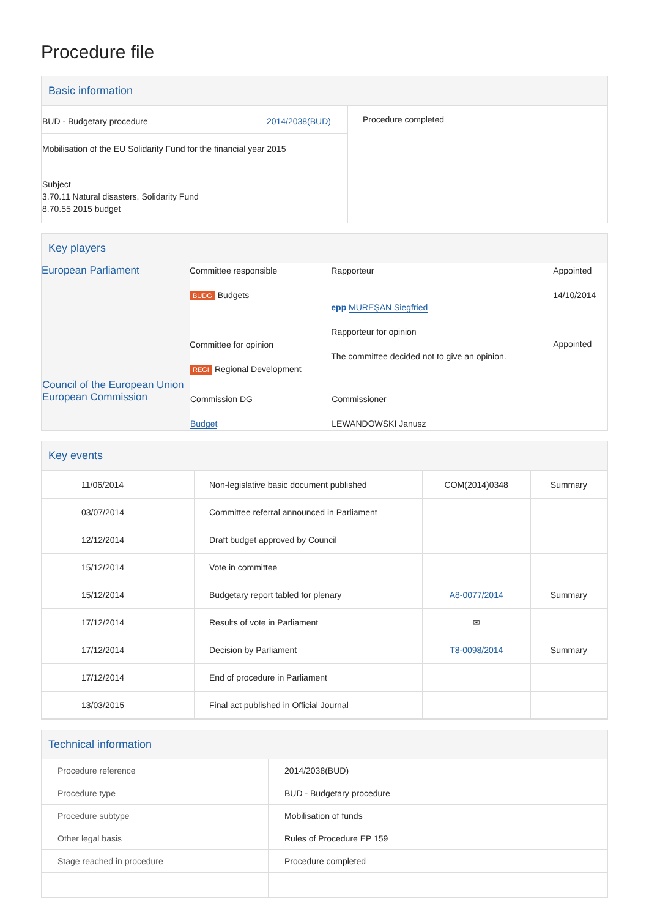Procedure file
Basic information
| BUD - Budgetary procedure 2014/2038(BUD) Mobilisation of the EU Solidarity Fund for the financial year 2015 Subject 3.70.11 Natural disasters, Solidarity Fund 8.70.55 2015 budget | Procedure completed |
Key players
| European Parliament | Committee responsible BUDG Budgets Committee for opinion REGI Regional Development | Rapporteur epp MUREŞAN Siegfried Rapporteur for opinion The committee decided not to give an opinion. | Appointed 14/10/2014 Appointed |
| Council of the European Union European Commission | Commission DG Budget | Commissioner LEWANDOWSKI Janusz | |
Key events
| 11/06/2014 | Non-legislative basic document published | COM(2014)0348 | Summary |
| 03/07/2014 | Committee referral announced in Parliament | | |
| 12/12/2014 | Draft budget approved by Council | | |
| 15/12/2014 | Vote in committee | | |
| 15/12/2014 | Budgetary report tabled for plenary | A8-0077/2014 | Summary |
| 17/12/2014 | Results of vote in Parliament | ✉ | |
| 17/12/2014 | Decision by Parliament | T8-0098/2014 | Summary |
| 17/12/2014 | End of procedure in Parliament | | |
| 13/03/2015 | Final act published in Official Journal | | |
Technical information
| Procedure reference | 2014/2038(BUD) |
| Procedure type | BUD - Budgetary procedure |
| Procedure subtype | Mobilisation of funds |
| Other legal basis | Rules of Procedure EP 159 |
| Stage reached in procedure | Procedure completed |